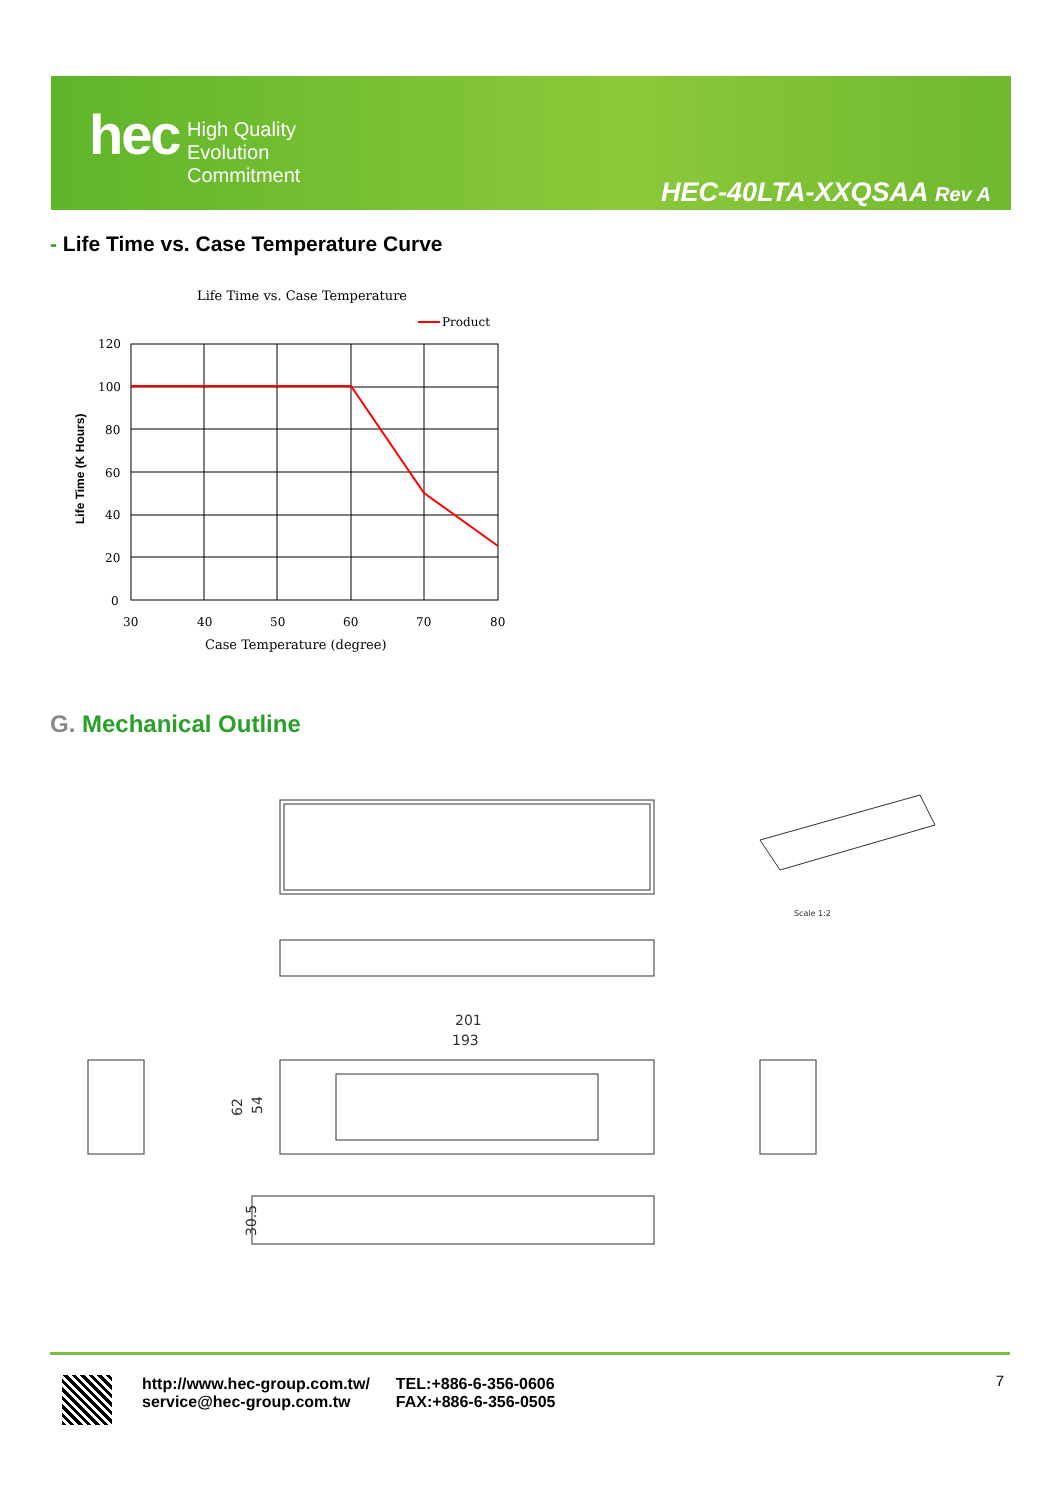hec
High Quality
Evolution
Commitment
HEC-40LTA-XXQSAA Rev A
- Life Time vs. Case Temperature Curve
Life Time vs. Case Temperature
Product
120
100
80
60
40
20
0
30
40
50
60
70
80
Case Temperature (degree)
Life Time (K Hours)
G. Mechanical Outline
Scale 1:2
201
193
62
54
30.5
http://www.hec-group.com.tw/
service@hec-group.com.tw
TEL:+886-6-356-0606
FAX:+886-6-356-0505
7